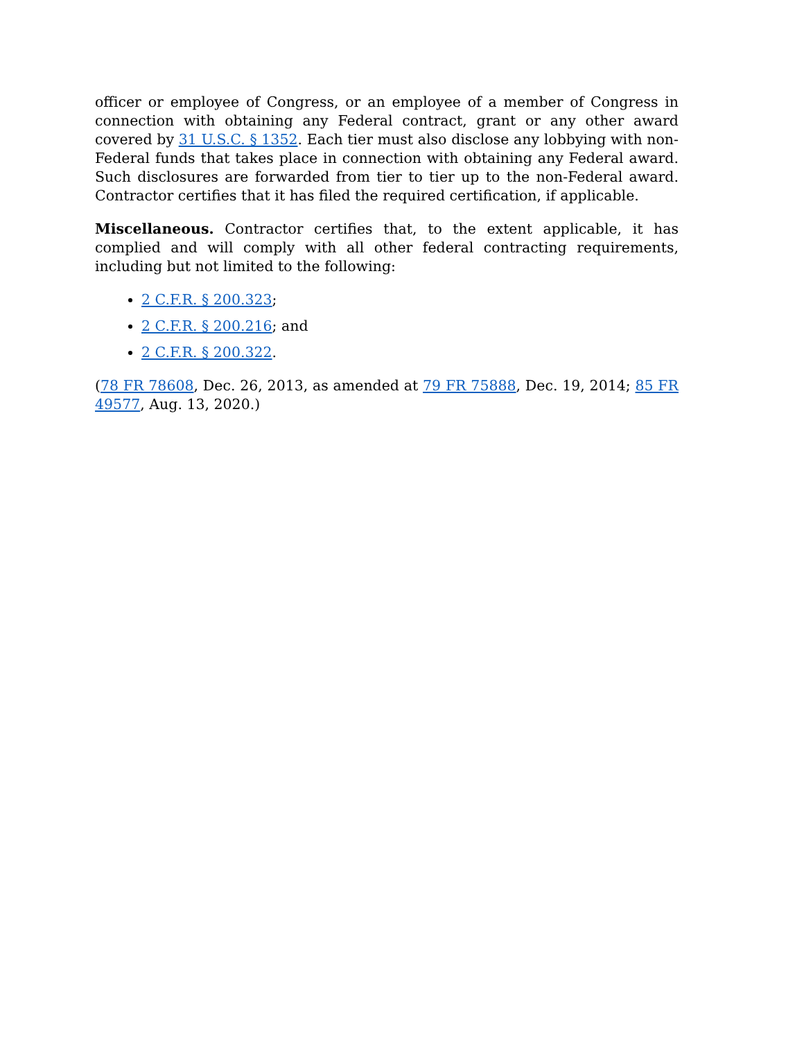officer or employee of Congress, or an employee of a member of Congress in connection with obtaining any Federal contract, grant or any other award covered by 31 U.S.C. § 1352. Each tier must also disclose any lobbying with non-Federal funds that takes place in connection with obtaining any Federal award. Such disclosures are forwarded from tier to tier up to the non-Federal award. Contractor certifies that it has filed the required certification, if applicable.
Miscellaneous. Contractor certifies that, to the extent applicable, it has complied and will comply with all other federal contracting requirements, including but not limited to the following:
2 C.F.R. § 200.323;
2 C.F.R. § 200.216; and
2 C.F.R. § 200.322.
(78 FR 78608, Dec. 26, 2013, as amended at 79 FR 75888, Dec. 19, 2014; 85 FR 49577, Aug. 13, 2020.)